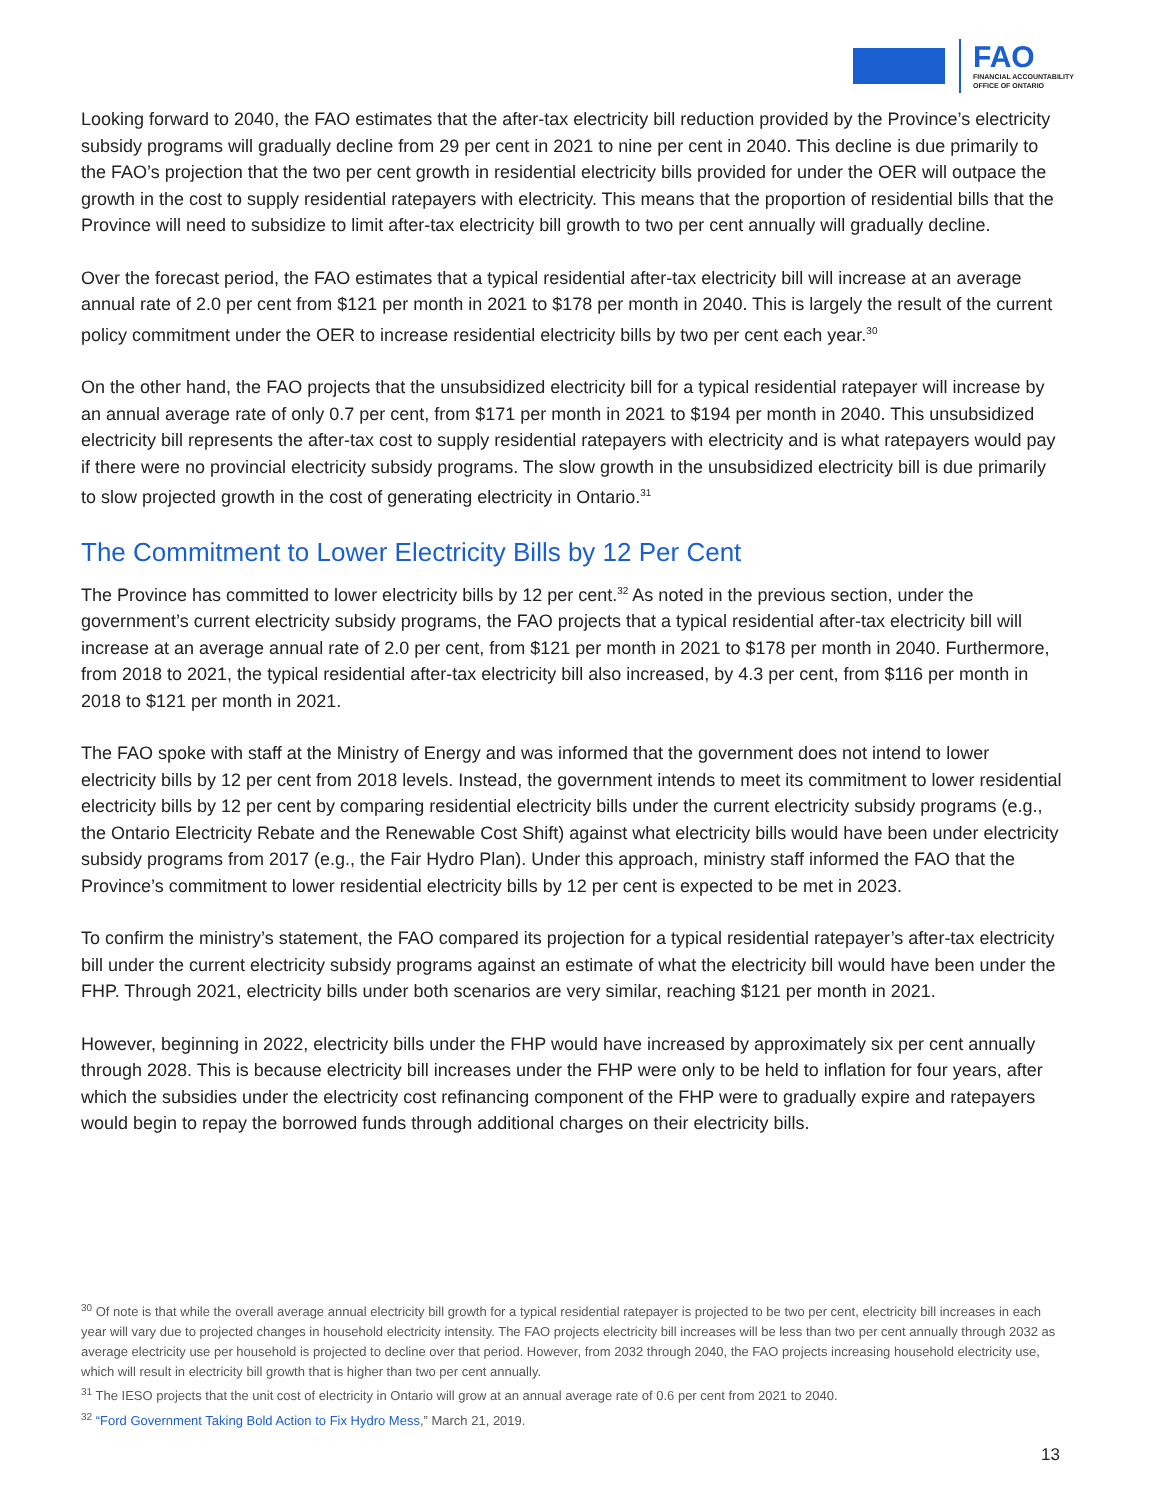FAO
FINANCIAL ACCOUNTABILITY
OFFICE OF ONTARIO
Looking forward to 2040, the FAO estimates that the after-tax electricity bill reduction provided by the Province’s electricity subsidy programs will gradually decline from 29 per cent in 2021 to nine per cent in 2040. This decline is due primarily to the FAO’s projection that the two per cent growth in residential electricity bills provided for under the OER will outpace the growth in the cost to supply residential ratepayers with electricity. This means that the proportion of residential bills that the Province will need to subsidize to limit after-tax electricity bill growth to two per cent annually will gradually decline.
Over the forecast period, the FAO estimates that a typical residential after-tax electricity bill will increase at an average annual rate of 2.0 per cent from $121 per month in 2021 to $178 per month in 2040. This is largely the result of the current policy commitment under the OER to increase residential electricity bills by two per cent each year.<sup>30</sup>
On the other hand, the FAO projects that the unsubsidized electricity bill for a typical residential ratepayer will increase by an annual average rate of only 0.7 per cent, from $171 per month in 2021 to $194 per month in 2040. This unsubsidized electricity bill represents the after-tax cost to supply residential ratepayers with electricity and is what ratepayers would pay if there were no provincial electricity subsidy programs. The slow growth in the unsubsidized electricity bill is due primarily to slow projected growth in the cost of generating electricity in Ontario.<sup>31</sup>
The Commitment to Lower Electricity Bills by 12 Per Cent
The Province has committed to lower electricity bills by 12 per cent.<sup>32</sup> As noted in the previous section, under the government’s current electricity subsidy programs, the FAO projects that a typical residential after-tax electricity bill will increase at an average annual rate of 2.0 per cent, from $121 per month in 2021 to $178 per month in 2040. Furthermore, from 2018 to 2021, the typical residential after-tax electricity bill also increased, by 4.3 per cent, from $116 per month in 2018 to $121 per month in 2021.
The FAO spoke with staff at the Ministry of Energy and was informed that the government does not intend to lower electricity bills by 12 per cent from 2018 levels. Instead, the government intends to meet its commitment to lower residential electricity bills by 12 per cent by comparing residential electricity bills under the current electricity subsidy programs (e.g., the Ontario Electricity Rebate and the Renewable Cost Shift) against what electricity bills would have been under electricity subsidy programs from 2017 (e.g., the Fair Hydro Plan). Under this approach, ministry staff informed the FAO that the Province’s commitment to lower residential electricity bills by 12 per cent is expected to be met in 2023.
To confirm the ministry’s statement, the FAO compared its projection for a typical residential ratepayer’s after-tax electricity bill under the current electricity subsidy programs against an estimate of what the electricity bill would have been under the FHP. Through 2021, electricity bills under both scenarios are very similar, reaching $121 per month in 2021.
However, beginning in 2022, electricity bills under the FHP would have increased by approximately six per cent annually through 2028. This is because electricity bill increases under the FHP were only to be held to inflation for four years, after which the subsidies under the electricity cost refinancing component of the FHP were to gradually expire and ratepayers would begin to repay the borrowed funds through additional charges on their electricity bills.
<sup>30</sup> Of note is that while the overall average annual electricity bill growth for a typical residential ratepayer is projected to be two per cent, electricity bill increases in each year will vary due to projected changes in household electricity intensity. The FAO projects electricity bill increases will be less than two per cent annually through 2032 as average electricity use per household is projected to decline over that period. However, from 2032 through 2040, the FAO projects increasing household electricity use, which will result in electricity bill growth that is higher than two per cent annually.
<sup>31</sup> The IESO projects that the unit cost of electricity in Ontario will grow at an annual average rate of 0.6 per cent from 2021 to 2040.
<sup>32</sup> “Ford Government Taking Bold Action to Fix Hydro Mess,” March 21, 2019.
13